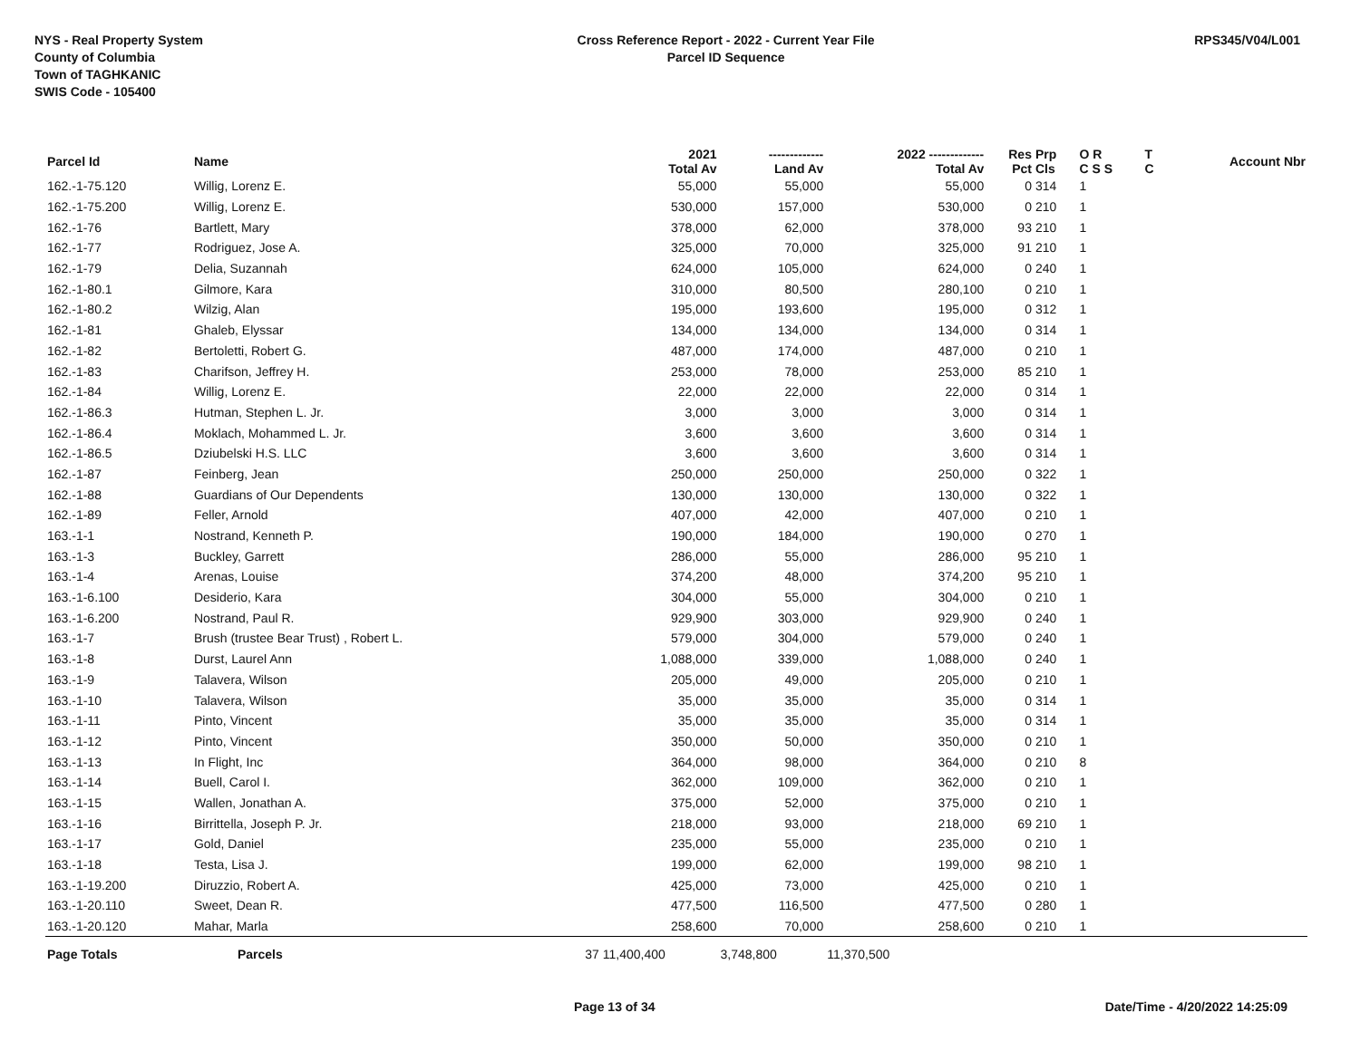NYS - Real Property System
County of Columbia
Town of TAGHKANIC
SWIS Code - 105400
Cross Reference Report - 2022 - Current Year File
Parcel ID Sequence
RPS345/V04/L001
| Parcel Id | Name | | 2021 Total Av | ------------- Land Av | 2022 ------------- Total Av | Res Pct | Prp Cls | O R C S S | T C | Account Nbr |
| --- | --- | --- | --- | --- | --- | --- | --- | --- | --- | --- |
| 162.-1-75.120 | Willig, Lorenz E. | | 55,000 | 55,000 | 55,000 | 0 | 314 | 1 | | |
| 162.-1-75.200 | Willig, Lorenz E. | | 530,000 | 157,000 | 530,000 | 0 | 210 | 1 | | |
| 162.-1-76 | Bartlett, Mary | | 378,000 | 62,000 | 378,000 | 93 | 210 | 1 | | |
| 162.-1-77 | Rodriguez, Jose A. | | 325,000 | 70,000 | 325,000 | 91 | 210 | 1 | | |
| 162.-1-79 | Delia, Suzannah | | 624,000 | 105,000 | 624,000 | 0 | 240 | 1 | | |
| 162.-1-80.1 | Gilmore, Kara | | 310,000 | 80,500 | 280,100 | 0 | 210 | 1 | | |
| 162.-1-80.2 | Wilzig, Alan | | 195,000 | 193,600 | 195,000 | 0 | 312 | 1 | | |
| 162.-1-81 | Ghaleb, Elyssar | | 134,000 | 134,000 | 134,000 | 0 | 314 | 1 | | |
| 162.-1-82 | Bertoletti, Robert G. | | 487,000 | 174,000 | 487,000 | 0 | 210 | 1 | | |
| 162.-1-83 | Charifson, Jeffrey H. | | 253,000 | 78,000 | 253,000 | 85 | 210 | 1 | | |
| 162.-1-84 | Willig, Lorenz E. | | 22,000 | 22,000 | 22,000 | 0 | 314 | 1 | | |
| 162.-1-86.3 | Hutman, Stephen L. Jr. | | 3,000 | 3,000 | 3,000 | 0 | 314 | 1 | | |
| 162.-1-86.4 | Moklach, Mohammed L. Jr. | | 3,600 | 3,600 | 3,600 | 0 | 314 | 1 | | |
| 162.-1-86.5 | Dziubelski H.S. LLC | | 3,600 | 3,600 | 3,600 | 0 | 314 | 1 | | |
| 162.-1-87 | Feinberg, Jean | | 250,000 | 250,000 | 250,000 | 0 | 322 | 1 | | |
| 162.-1-88 | Guardians of Our Dependents | | 130,000 | 130,000 | 130,000 | 0 | 322 | 1 | | |
| 162.-1-89 | Feller, Arnold | | 407,000 | 42,000 | 407,000 | 0 | 210 | 1 | | |
| 163.-1-1 | Nostrand, Kenneth P. | | 190,000 | 184,000 | 190,000 | 0 | 270 | 1 | | |
| 163.-1-3 | Buckley, Garrett | | 286,000 | 55,000 | 286,000 | 95 | 210 | 1 | | |
| 163.-1-4 | Arenas, Louise | | 374,200 | 48,000 | 374,200 | 95 | 210 | 1 | | |
| 163.-1-6.100 | Desiderio, Kara | | 304,000 | 55,000 | 304,000 | 0 | 210 | 1 | | |
| 163.-1-6.200 | Nostrand, Paul R. | | 929,900 | 303,000 | 929,900 | 0 | 240 | 1 | | |
| 163.-1-7 | Brush (trustee Bear Trust) , Robert L. | | 579,000 | 304,000 | 579,000 | 0 | 240 | 1 | | |
| 163.-1-8 | Durst, Laurel Ann | | 1,088,000 | 339,000 | 1,088,000 | 0 | 240 | 1 | | |
| 163.-1-9 | Talavera, Wilson | | 205,000 | 49,000 | 205,000 | 0 | 210 | 1 | | |
| 163.-1-10 | Talavera, Wilson | | 35,000 | 35,000 | 35,000 | 0 | 314 | 1 | | |
| 163.-1-11 | Pinto, Vincent | | 35,000 | 35,000 | 35,000 | 0 | 314 | 1 | | |
| 163.-1-12 | Pinto, Vincent | | 350,000 | 50,000 | 350,000 | 0 | 210 | 1 | | |
| 163.-1-13 | In Flight, Inc | | 364,000 | 98,000 | 364,000 | 0 | 210 | 8 | | |
| 163.-1-14 | Buell, Carol I. | | 362,000 | 109,000 | 362,000 | 0 | 210 | 1 | | |
| 163.-1-15 | Wallen, Jonathan A. | | 375,000 | 52,000 | 375,000 | 0 | 210 | 1 | | |
| 163.-1-16 | Birrittella, Joseph P. Jr. | | 218,000 | 93,000 | 218,000 | 69 | 210 | 1 | | |
| 163.-1-17 | Gold, Daniel | | 235,000 | 55,000 | 235,000 | 0 | 210 | 1 | | |
| 163.-1-18 | Testa, Lisa J. | | 199,000 | 62,000 | 199,000 | 98 | 210 | 1 | | |
| 163.-1-19.200 | Diruzzio, Robert A. | | 425,000 | 73,000 | 425,000 | 0 | 210 | 1 | | |
| 163.-1-20.110 | Sweet, Dean R. | | 477,500 | 116,500 | 477,500 | 0 | 280 | 1 | | |
| 163.-1-20.120 | Mahar, Marla | | 258,600 | 70,000 | 258,600 | 0 | 210 | 1 | | |
| Page Totals | Parcels | 37 | 11,400,400 | 3,748,800 | 11,370,500 | | | | | |
Page 13 of 34 Date/Time - 4/20/2022 14:25:09